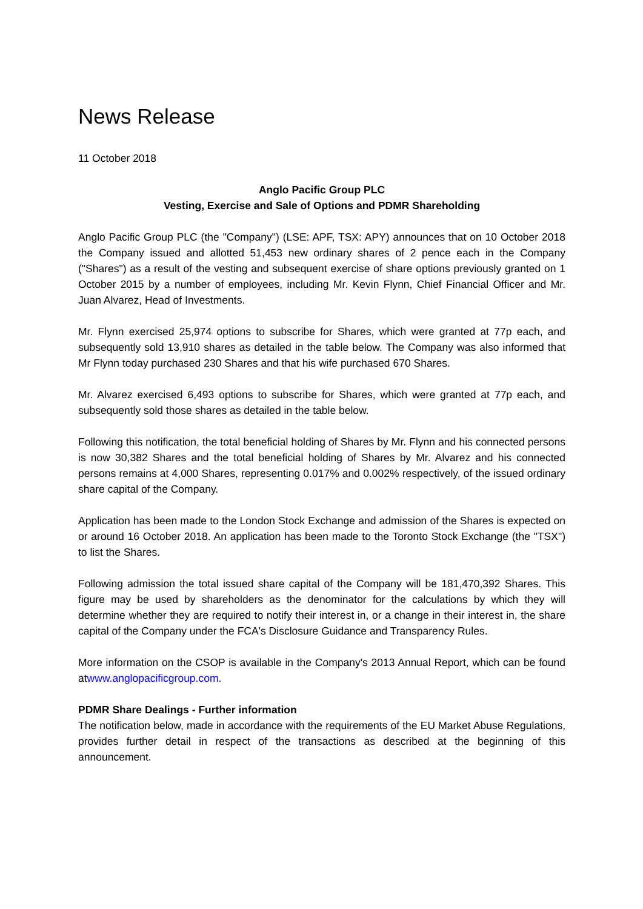News Release
11 October 2018
Anglo Pacific Group PLC
Vesting, Exercise and Sale of Options and PDMR Shareholding
Anglo Pacific Group PLC (the "Company") (LSE: APF, TSX: APY) announces that on 10 October 2018 the Company issued and allotted 51,453 new ordinary shares of 2 pence each in the Company ("Shares") as a result of the vesting and subsequent exercise of share options previously granted on 1 October 2015 by a number of employees, including Mr. Kevin Flynn, Chief Financial Officer and Mr. Juan Alvarez, Head of Investments.
Mr. Flynn exercised 25,974 options to subscribe for Shares, which were granted at 77p each, and subsequently sold 13,910 shares as detailed in the table below. The Company was also informed that Mr Flynn today purchased 230 Shares and that his wife purchased 670 Shares.
Mr. Alvarez exercised 6,493 options to subscribe for Shares, which were granted at 77p each, and subsequently sold those shares as detailed in the table below.
Following this notification, the total beneficial holding of Shares by Mr. Flynn and his connected persons is now 30,382 Shares and the total beneficial holding of Shares by Mr. Alvarez and his connected persons remains at 4,000 Shares, representing 0.017% and 0.002% respectively, of the issued ordinary share capital of the Company.
Application has been made to the London Stock Exchange and admission of the Shares is expected on or around 16 October 2018. An application has been made to the Toronto Stock Exchange (the "TSX") to list the Shares.
Following admission the total issued share capital of the Company will be 181,470,392 Shares. This figure may be used by shareholders as the denominator for the calculations by which they will determine whether they are required to notify their interest in, or a change in their interest in, the share capital of the Company under the FCA's Disclosure Guidance and Transparency Rules.
More information on the CSOP is available in the Company's 2013 Annual Report, which can be found atwww.anglopacificgroup.com.
PDMR Share Dealings - Further information
The notification below, made in accordance with the requirements of the EU Market Abuse Regulations, provides further detail in respect of the transactions as described at the beginning of this announcement.